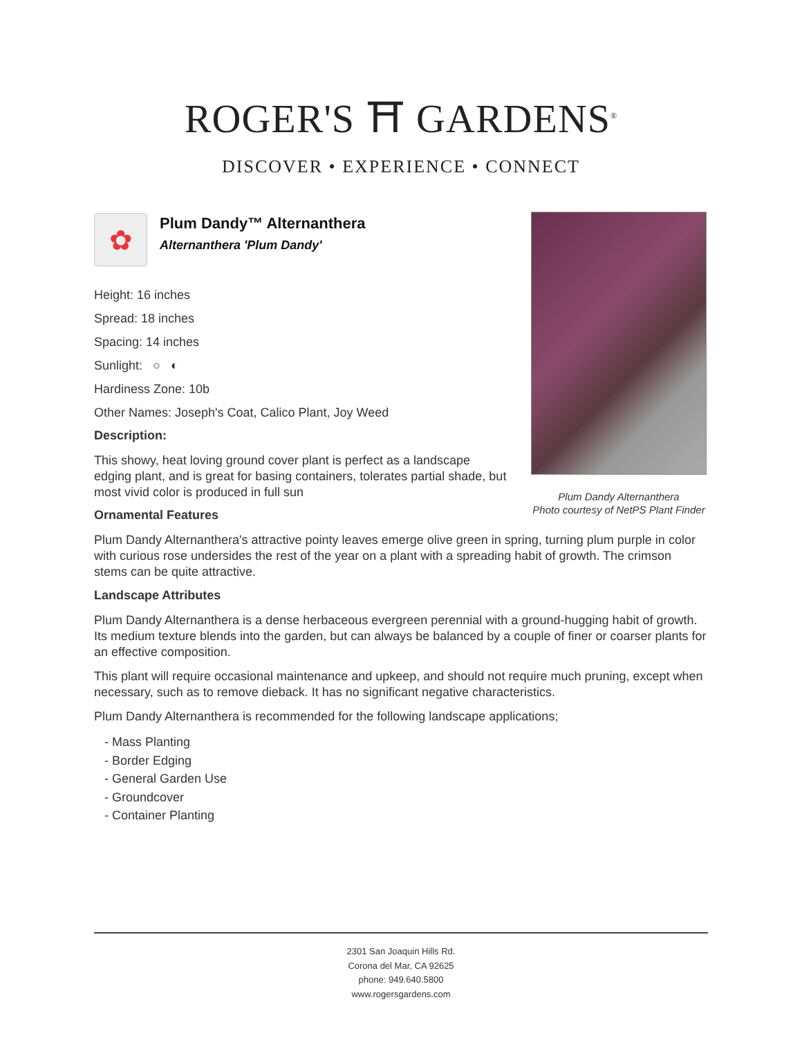ROGER'S ⛩ GARDENS<sup>®</sup>
DISCOVER • EXPERIENCE • CONNECT
Plum Dandy Alternanthera
Photo courtesy of NetPS Plant Finder
✿
Plum Dandy™ Alternanthera
Alternanthera 'Plum Dandy'
Height: 16 inches
Spread: 18 inches
Spacing: 14 inches
Sunlight: ○ ◐
Hardiness Zone: 10b
Other Names: Joseph's Coat, Calico Plant, Joy Weed
Description:
This showy, heat loving ground cover plant is perfect as a landscape edging plant, and is great for basing containers, tolerates partial shade, but most vivid color is produced in full sun
Ornamental Features
Plum Dandy Alternanthera's attractive pointy leaves emerge olive green in spring, turning plum purple in color with curious rose undersides the rest of the year on a plant with a spreading habit of growth. The crimson stems can be quite attractive.
Landscape Attributes
Plum Dandy Alternanthera is a dense herbaceous evergreen perennial with a ground-hugging habit of growth. Its medium texture blends into the garden, but can always be balanced by a couple of finer or coarser plants for an effective composition.
This plant will require occasional maintenance and upkeep, and should not require much pruning, except when necessary, such as to remove dieback. It has no significant negative characteristics.
Plum Dandy Alternanthera is recommended for the following landscape applications;
- Mass Planting
- Border Edging
- General Garden Use
- Groundcover
- Container Planting
2301 San Joaquin Hills Rd.
Corona del Mar, CA 92625
phone: 949.640.5800
www.rogersgardens.com